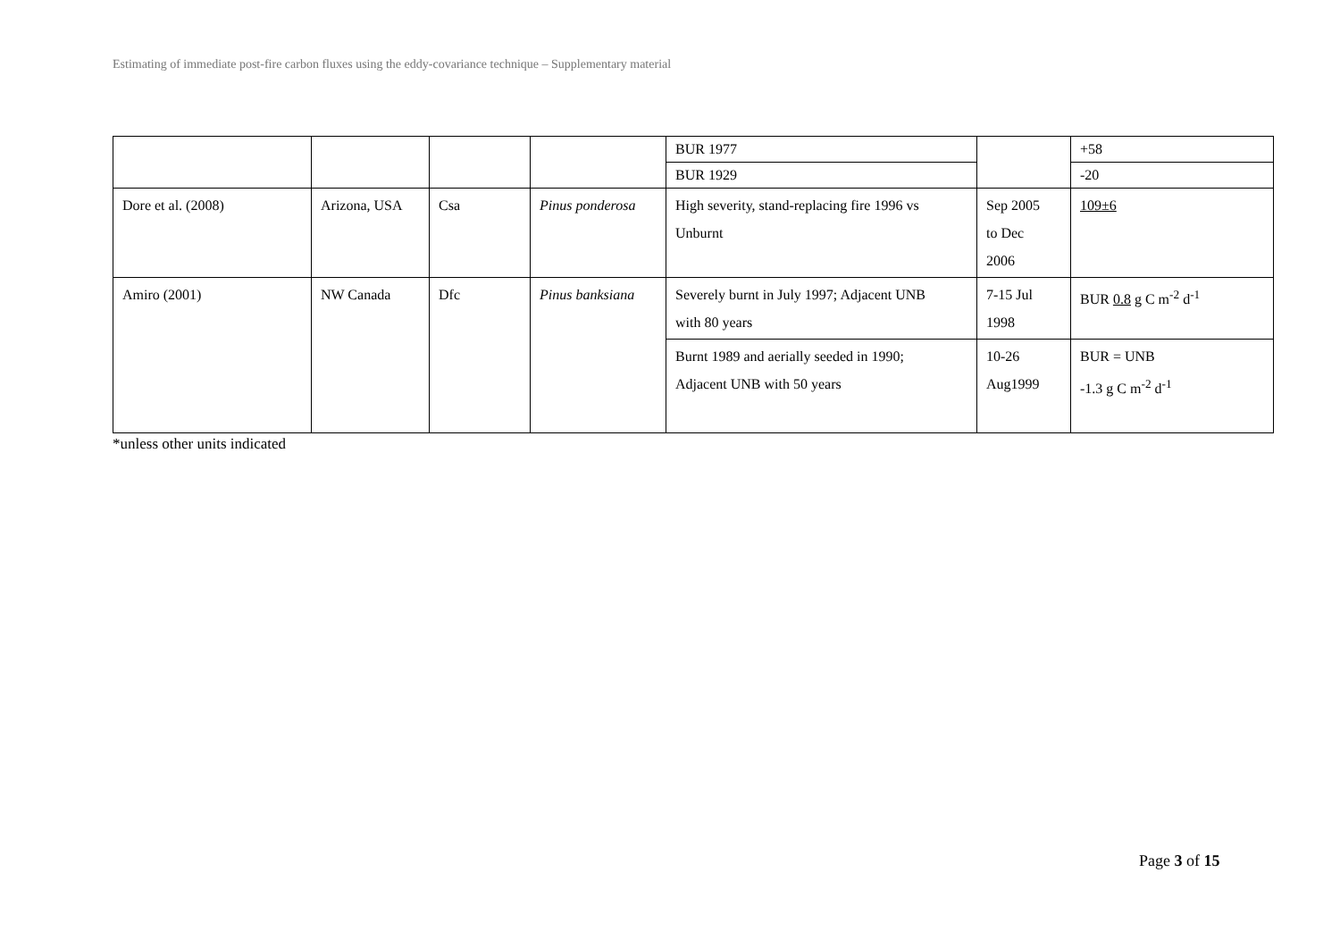Estimating of immediate post-fire carbon fluxes using the eddy-covariance technique – Supplementary material
| | | | | BUR 1977 | | +58 |
| | | | | BUR 1929 | | -20 |
| Dore et al. (2008) | Arizona, USA | Csa | Pinus ponderosa | High severity, stand-replacing fire 1996 vs Unburnt | Sep 2005 to Dec 2006 | 109±6 |
| Amiro (2001) | NW Canada | Dfc | Pinus banksiana | Severely burnt in July 1997; Adjacent UNB with 80 years | 7-15 Jul 1998 | BUR 0.8 g C m<sup>-2</sup> d<sup>-1</sup> |
| | | | | Burnt 1989 and aerially seeded in 1990; Adjacent UNB with 50 years | 10-26 Aug1999 | BUR = UNB -1.3 g C m<sup>-2</sup> d<sup>-1</sup> |
*unless other units indicated
Page 3 of 15